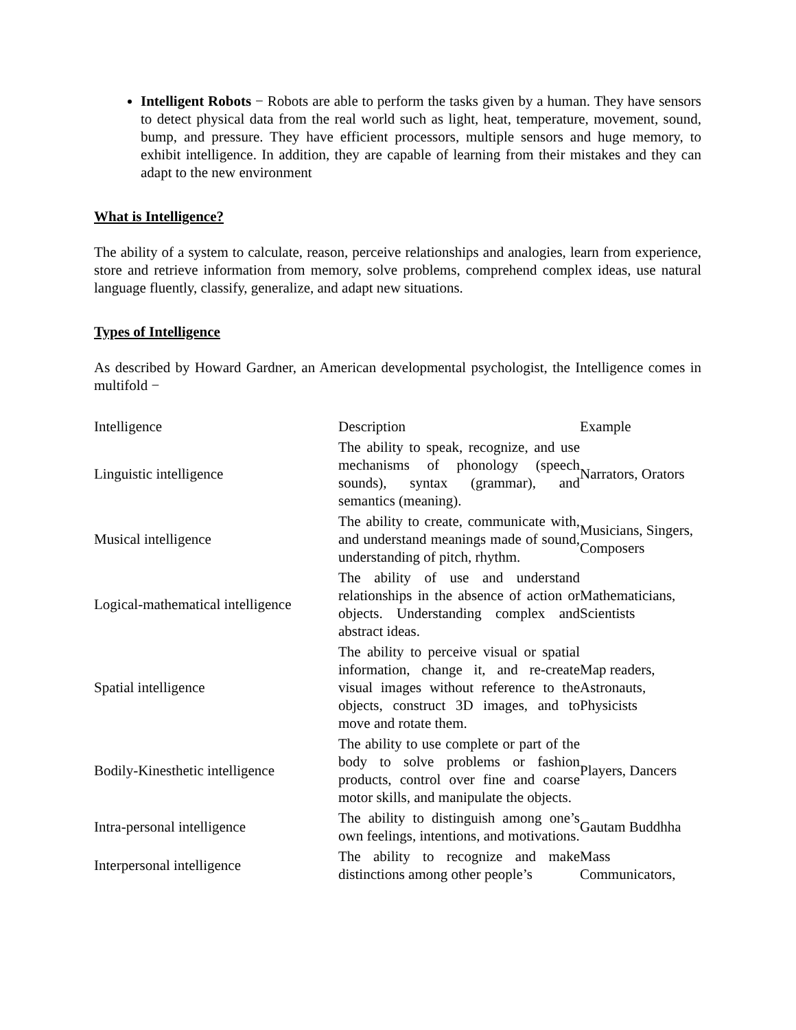Intelligent Robots − Robots are able to perform the tasks given by a human. They have sensors to detect physical data from the real world such as light, heat, temperature, movement, sound, bump, and pressure. They have efficient processors, multiple sensors and huge memory, to exhibit intelligence. In addition, they are capable of learning from their mistakes and they can adapt to the new environment
What is Intelligence?
The ability of a system to calculate, reason, perceive relationships and analogies, learn from experience, store and retrieve information from memory, solve problems, comprehend complex ideas, use natural language fluently, classify, generalize, and adapt new situations.
Types of Intelligence
As described by Howard Gardner, an American developmental psychologist, the Intelligence comes in multifold −
| Intelligence | Description | Example |
| Linguistic intelligence | The ability to speak, recognize, and use mechanisms of phonology (speech sounds), syntax (grammar), and semantics (meaning). | Narrators, Orators |
| Musical intelligence | The ability to create, communicate with, and understand meanings made of sound, understanding of pitch, rhythm. | Musicians, Singers, Composers |
| Logical-mathematical intelligence | The ability of use and understand relationships in the absence of action or objects. Understanding complex and abstract ideas. | Mathematicians, Scientists |
| Spatial intelligence | The ability to perceive visual or spatial information, change it, and re-create visual images without reference to the objects, construct 3D images, and to move and rotate them. | Map readers, Astronauts, Physicists |
| Bodily-Kinesthetic intelligence | The ability to use complete or part of the body to solve problems or fashion products, control over fine and coarse motor skills, and manipulate the objects. | Players, Dancers |
| Intra-personal intelligence | The ability to distinguish among one’s own feelings, intentions, and motivations. | Gautam Buddhha |
| Interpersonal intelligence | The ability to recognize and make distinctions among other people’s | Mass Communicators, |